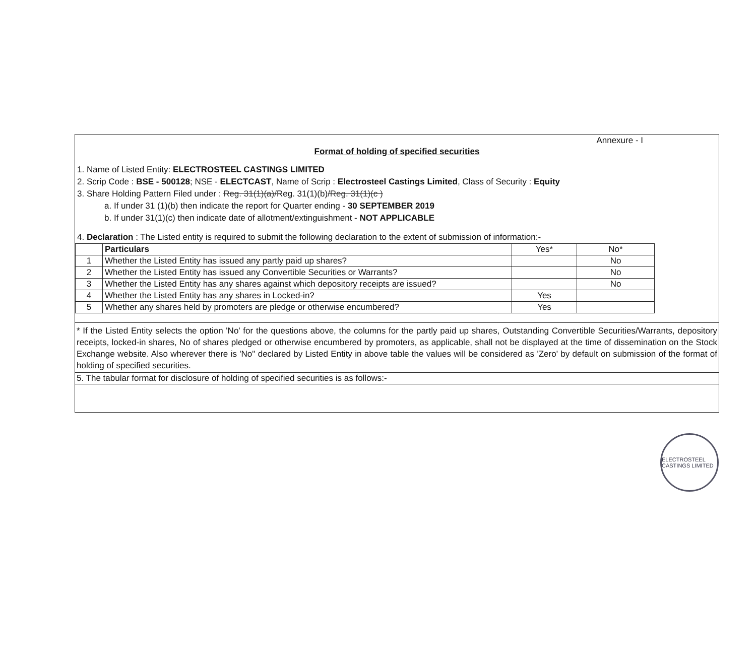Annexure - I
Format of holding of specified securities
1. Name of Listed Entity: ELECTROSTEEL CASTINGS LIMITED
2. Scrip Code : BSE - 500128; NSE - ELECTCAST, Name of Scrip : Electrosteel Castings Limited, Class of Security : Equity
3. Share Holding Pattern Filed under : Reg. 31(1)(a)/Reg. 31(1)(b)/Reg. 31(1)(c )
a. If under 31 (1)(b) then indicate the report for Quarter ending - 30 SEPTEMBER 2019
b. If under 31(1)(c) then indicate date of allotment/extinguishment - NOT APPLICABLE
4. Declaration : The Listed entity is required to submit the following declaration to the extent of submission of information:-
| | Particulars | Yes* | No* |
| --- | --- | --- | --- |
| 1 | Whether the Listed Entity has issued any partly paid up shares? | | No |
| 2 | Whether the Listed Entity has issued any Convertible Securities or Warrants? | | No |
| 3 | Whether the Listed Entity has any shares against which depository receipts are issued? | | No |
| 4 | Whether the Listed Entity has any shares in Locked-in? | Yes | |
| 5 | Whether any shares held by promoters are pledge or otherwise encumbered? | Yes | |
* If the Listed Entity selects the option 'No' for the questions above, the columns for the partly paid up shares, Outstanding Convertible Securities/Warrants, depository receipts, locked-in shares, No of shares pledged or otherwise encumbered by promoters, as applicable, shall not be displayed at the time of dissemination on the Stock Exchange website. Also wherever there is 'No" declared by Listed Entity in above table the values will be considered as 'Zero' by default on submission of the format of holding of specified securities.
5. The tabular format for disclosure of holding of specified securities is as follows:-
ELECTROSTEEL CASTINGS LIMITED